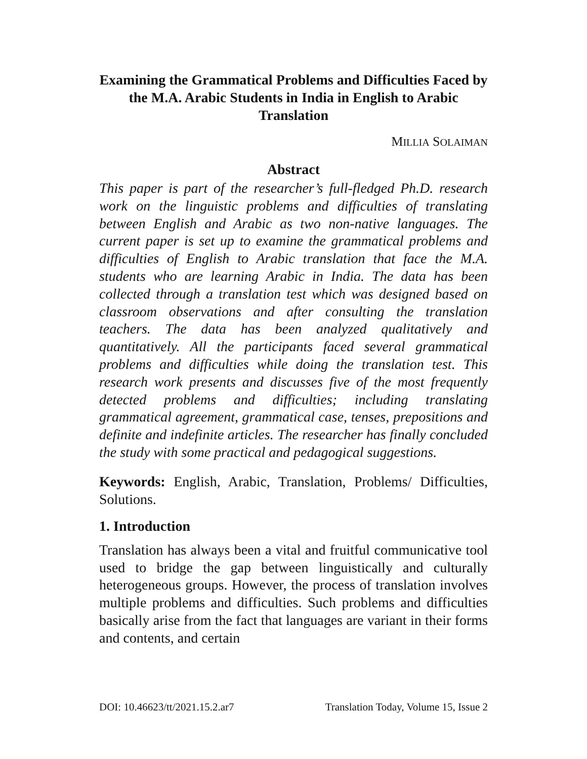Examining the Grammatical Problems and Difficulties Faced by the M.A. Arabic Students in India in English to Arabic Translation
MILLIA SOLAIMAN
Abstract
This paper is part of the researcher’s full-fledged Ph.D. research work on the linguistic problems and difficulties of translating between English and Arabic as two non-native languages. The current paper is set up to examine the grammatical problems and difficulties of English to Arabic translation that face the M.A. students who are learning Arabic in India. The data has been collected through a translation test which was designed based on classroom observations and after consulting the translation teachers. The data has been analyzed qualitatively and quantitatively. All the participants faced several grammatical problems and difficulties while doing the translation test. This research work presents and discusses five of the most frequently detected problems and difficulties; including translating grammatical agreement, grammatical case, tenses, prepositions and definite and indefinite articles. The researcher has finally concluded the study with some practical and pedagogical suggestions.
Keywords: English, Arabic, Translation, Problems/ Difficulties, Solutions.
1. Introduction
Translation has always been a vital and fruitful communicative tool used to bridge the gap between linguistically and culturally heterogeneous groups. However, the process of translation involves multiple problems and difficulties. Such problems and difficulties basically arise from the fact that languages are variant in their forms and contents, and certain
DOI: 10.46623/tt/2021.15.2.ar7 Translation Today, Volume 15, Issue 2